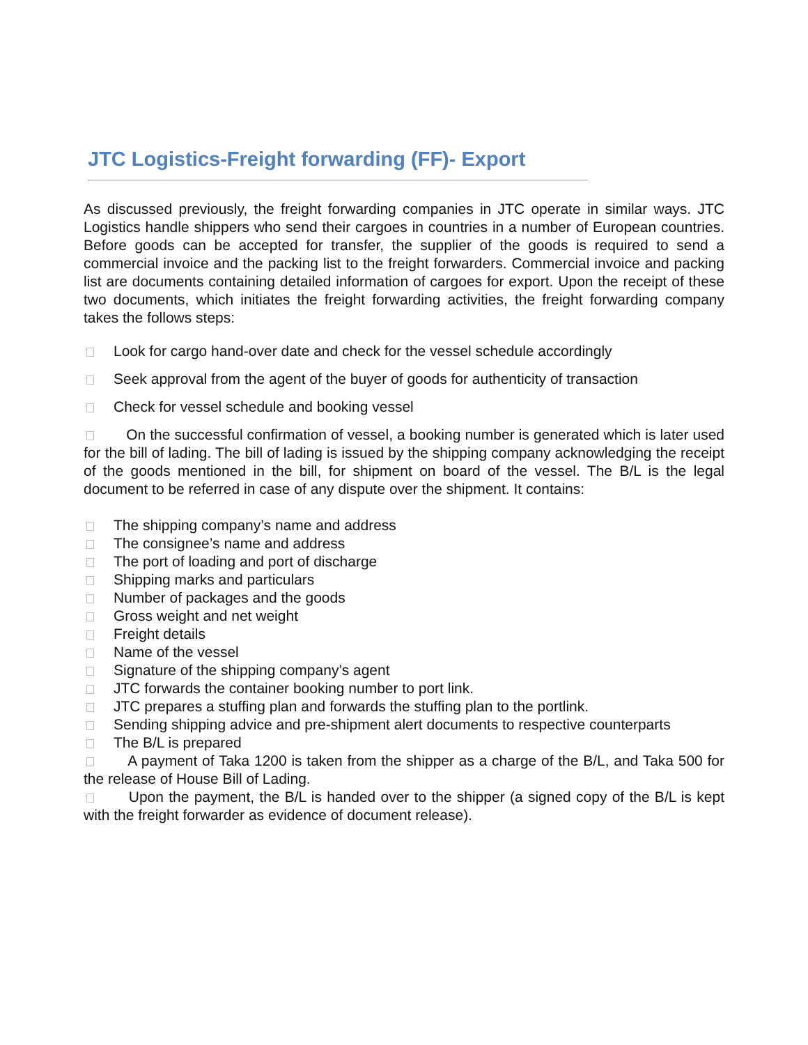JTC Logistics-Freight forwarding (FF)- Export
As discussed previously, the freight forwarding companies in JTC operate in similar ways. JTC Logistics handle shippers who send their cargoes in countries in a number of European countries. Before goods can be accepted for transfer, the supplier of the goods is required to send a commercial invoice and the packing list to the freight forwarders. Commercial invoice and packing list are documents containing detailed information of cargoes for export. Upon the receipt of these two documents, which initiates the freight forwarding activities, the freight forwarding company takes the follows steps:
Look for cargo hand-over date and check for the vessel schedule accordingly
Seek approval from the agent of the buyer of goods for authenticity of transaction
Check for vessel schedule and booking vessel
On the successful confirmation of vessel, a booking number is generated which is later used for the bill of lading. The bill of lading is issued by the shipping company acknowledging the receipt of the goods mentioned in the bill, for shipment on board of the vessel. The B/L is the legal document to be referred in case of any dispute over the shipment. It contains:
The shipping company’s name and address
The consignee’s name and address
The port of loading and port of discharge
Shipping marks and particulars
Number of packages and the goods
Gross weight and net weight
Freight details
Name of the vessel
Signature of the shipping company’s agent
JTC forwards the container booking number to port link.
JTC prepares a stuffing plan and forwards the stuffing plan to the portlink.
Sending shipping advice and pre-shipment alert documents to respective counterparts
The B/L is prepared
A payment of Taka 1200 is taken from the shipper as a charge of the B/L, and Taka 500 for the release of House Bill of Lading.
Upon the payment, the B/L is handed over to the shipper (a signed copy of the B/L is kept with the freight forwarder as evidence of document release).